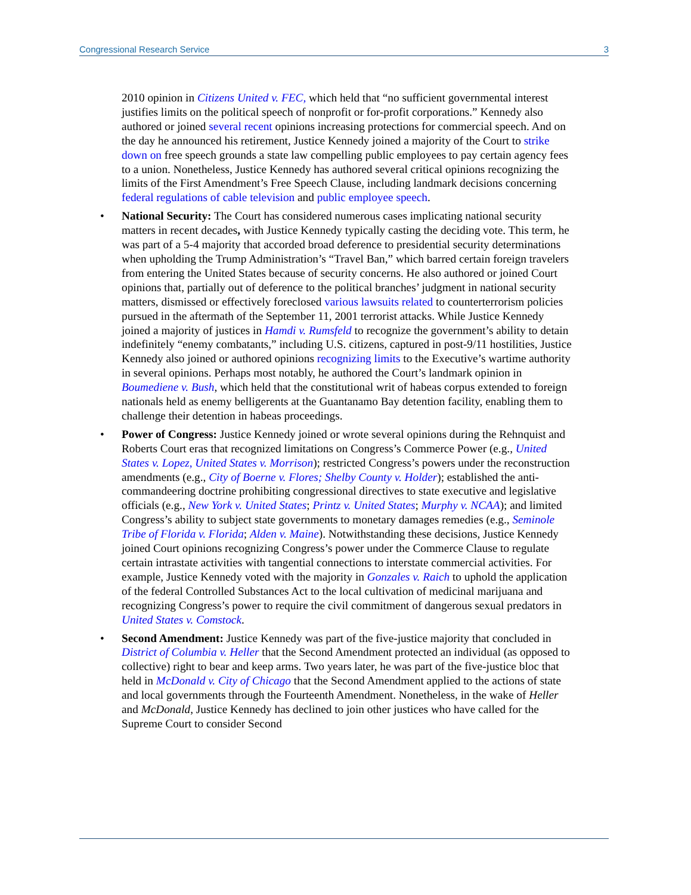Congressional Research Service 3
2010 opinion in Citizens United v. FEC, which held that “no sufficient governmental interest justifies limits on the political speech of nonprofit or for-profit corporations.” Kennedy also authored or joined several recent opinions increasing protections for commercial speech. And on the day he announced his retirement, Justice Kennedy joined a majority of the Court to strike down on free speech grounds a state law compelling public employees to pay certain agency fees to a union. Nonetheless, Justice Kennedy has authored several critical opinions recognizing the limits of the First Amendment’s Free Speech Clause, including landmark decisions concerning federal regulations of cable television and public employee speech.
• National Security: The Court has considered numerous cases implicating national security matters in recent decades, with Justice Kennedy typically casting the deciding vote. This term, he was part of a 5-4 majority that accorded broad deference to presidential security determinations when upholding the Trump Administration’s “Travel Ban,” which barred certain foreign travelers from entering the United States because of security concerns. He also authored or joined Court opinions that, partially out of deference to the political branches’ judgment in national security matters, dismissed or effectively foreclosed various lawsuits related to counterterrorism policies pursued in the aftermath of the September 11, 2001 terrorist attacks. While Justice Kennedy joined a majority of justices in Hamdi v. Rumsfeld to recognize the government’s ability to detain indefinitely “enemy combatants,” including U.S. citizens, captured in post-9/11 hostilities, Justice Kennedy also joined or authored opinions recognizing limits to the Executive’s wartime authority in several opinions. Perhaps most notably, he authored the Court’s landmark opinion in Boumediene v. Bush, which held that the constitutional writ of habeas corpus extended to foreign nationals held as enemy belligerents at the Guantanamo Bay detention facility, enabling them to challenge their detention in habeas proceedings.
• Power of Congress: Justice Kennedy joined or wrote several opinions during the Rehnquist and Roberts Court eras that recognized limitations on Congress’s Commerce Power (e.g., United States v. Lopez, United States v. Morrison); restricted Congress’s powers under the reconstruction amendments (e.g., City of Boerne v. Flores; Shelby County v. Holder); established the anti-commandeering doctrine prohibiting congressional directives to state executive and legislative officials (e.g., New York v. United States; Printz v. United States; Murphy v. NCAA); and limited Congress’s ability to subject state governments to monetary damages remedies (e.g., Seminole Tribe of Florida v. Florida; Alden v. Maine). Notwithstanding these decisions, Justice Kennedy joined Court opinions recognizing Congress’s power under the Commerce Clause to regulate certain intrastate activities with tangential connections to interstate commercial activities. For example, Justice Kennedy voted with the majority in Gonzales v. Raich to uphold the application of the federal Controlled Substances Act to the local cultivation of medicinal marijuana and recognizing Congress’s power to require the civil commitment of dangerous sexual predators in United States v. Comstock.
• Second Amendment: Justice Kennedy was part of the five-justice majority that concluded in District of Columbia v. Heller that the Second Amendment protected an individual (as opposed to collective) right to bear and keep arms. Two years later, he was part of the five-justice bloc that held in McDonald v. City of Chicago that the Second Amendment applied to the actions of state and local governments through the Fourteenth Amendment. Nonetheless, in the wake of Heller and McDonald, Justice Kennedy has declined to join other justices who have called for the Supreme Court to consider Second